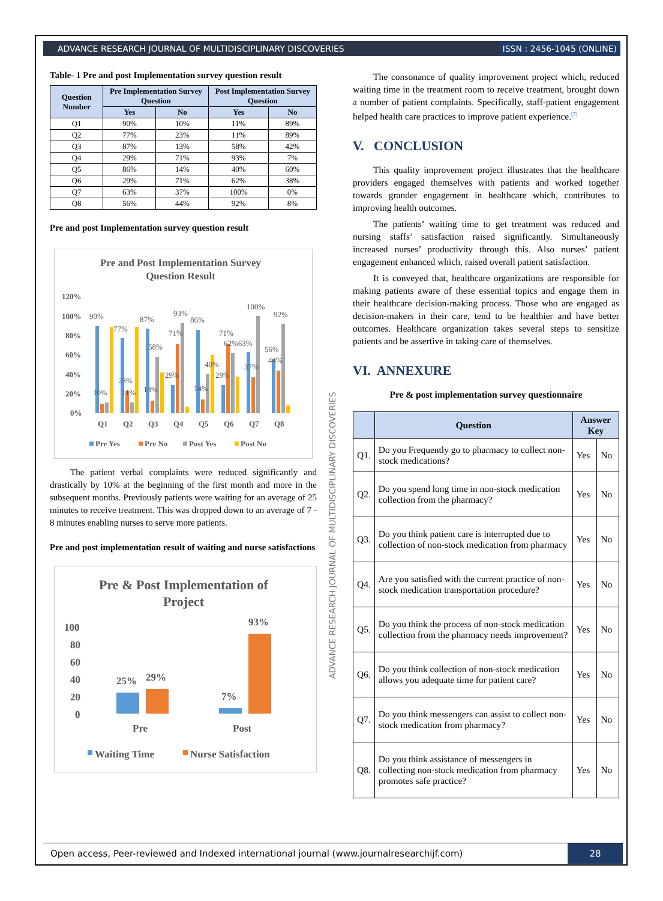ADVANCE RESEARCH JOURNAL OF MULTIDISCIPLINARY DISCOVERIES ISSN : 2456-1045 (ONLINE)
Table- 1 Pre and post Implementation survey question result
| Question Number | Pre Implementation Survey Question | | Post Implementation Survey Question | |
| --- | --- | --- | --- | --- |
| | Yes | No | Yes | No |
| Q1 | 90% | 10% | 11% | 89% |
| Q2 | 77% | 23% | 11% | 89% |
| Q3 | 87% | 13% | 58% | 42% |
| Q4 | 29% | 71% | 93% | 7% |
| Q5 | 86% | 14% | 40% | 60% |
| Q6 | 29% | 71% | 62% | 38% |
| Q7 | 63% | 37% | 100% | 0% |
| Q8 | 56% | 44% | 92% | 8% |
Pre and post Implementation survey question result
Pre and Post Implementation Survey
Question Result
120%
100%
80%
60%
40%
20%
0%
Q1
Q2
Q3
Q4
Q5
Q6
Q7
Q8
90%
77%
87%
93%
86%
100%
92%
23%
71%
71%
58%
40%
62%63%
56%
44%
37%
29%
29%
10%
11%
13%
14%
Pre Yes
Pre No
Post Yes
Post No
The patient verbal complaints were reduced significantly and drastically by 10% at the beginning of the first month and more in the subsequent months. Previously patients were waiting for an average of 25 minutes to receive treatment. This was dropped down to an average of 7 - 8 minutes enabling nurses to serve more patients.
Pre and post implementation result of waiting and nurse satisfactions
Pre & Post Implementation of
Project
100
80
60
40
20
0
25%
29%
7%
93%
Pre
Post
Waiting Time
Nurse Satisfaction
ADVANCE RESEARCH JOURNAL OF MULTIDISCIPLINARY DISCOVERIES
The consonance of quality improvement project which, reduced waiting time in the treatment room to receive treatment, brought down a number of patient complaints. Specifically, staff-patient engagement helped health care practices to improve patient experience.<sup>[7]</sup>
V. CONCLUSION
This quality improvement project illustrates that the healthcare providers engaged themselves with patients and worked together towards grander engagement in healthcare which, contributes to improving health outcomes.
The patients’ waiting time to get treatment was reduced and nursing staffs’ satisfaction raised significantly. Simultaneously increased nurses’ productivity through this. Also nurses’ patient engagement enhanced which, raised overall patient satisfaction.
It is conveyed that, healthcare organizations are responsible for making patients aware of these essential topics and engage them in their healthcare decision-making process. Those who are engaged as decision-makers in their care, tend to be healthier and have better outcomes. Healthcare organization takes several steps to sensitize patients and be assertive in taking care of themselves.
VI. ANNEXURE
Pre & post implementation survey questionnaire
| | Question | Answer Key | |
| --- | --- | --- | --- |
| Q1. | Do you Frequently go to pharmacy to collect non-stock medications? | Yes | No |
| Q2. | Do you spend long time in non-stock medication collection from the pharmacy? | Yes | No |
| Q3. | Do you think patient care is interrupted due to collection of non-stock medication from pharmacy | Yes | No |
| Q4. | Are you satisfied with the current practice of non-stock medication transportation procedure? | Yes | No |
| Q5. | Do you think the process of non-stock medication collection from the pharmacy needs improvement? | Yes | No |
| Q6. | Do you think collection of non-stock medication allows you adequate time for patient care? | Yes | No |
| Q7. | Do you think messengers can assist to collect non-stock medication from pharmacy? | Yes | No |
| Q8. | Do you think assistance of messengers in collecting non-stock medication from pharmacy promotes safe practice? | Yes | No |
Open access, Peer-reviewed and Indexed international journal (www.journalresearchijf.com) 28